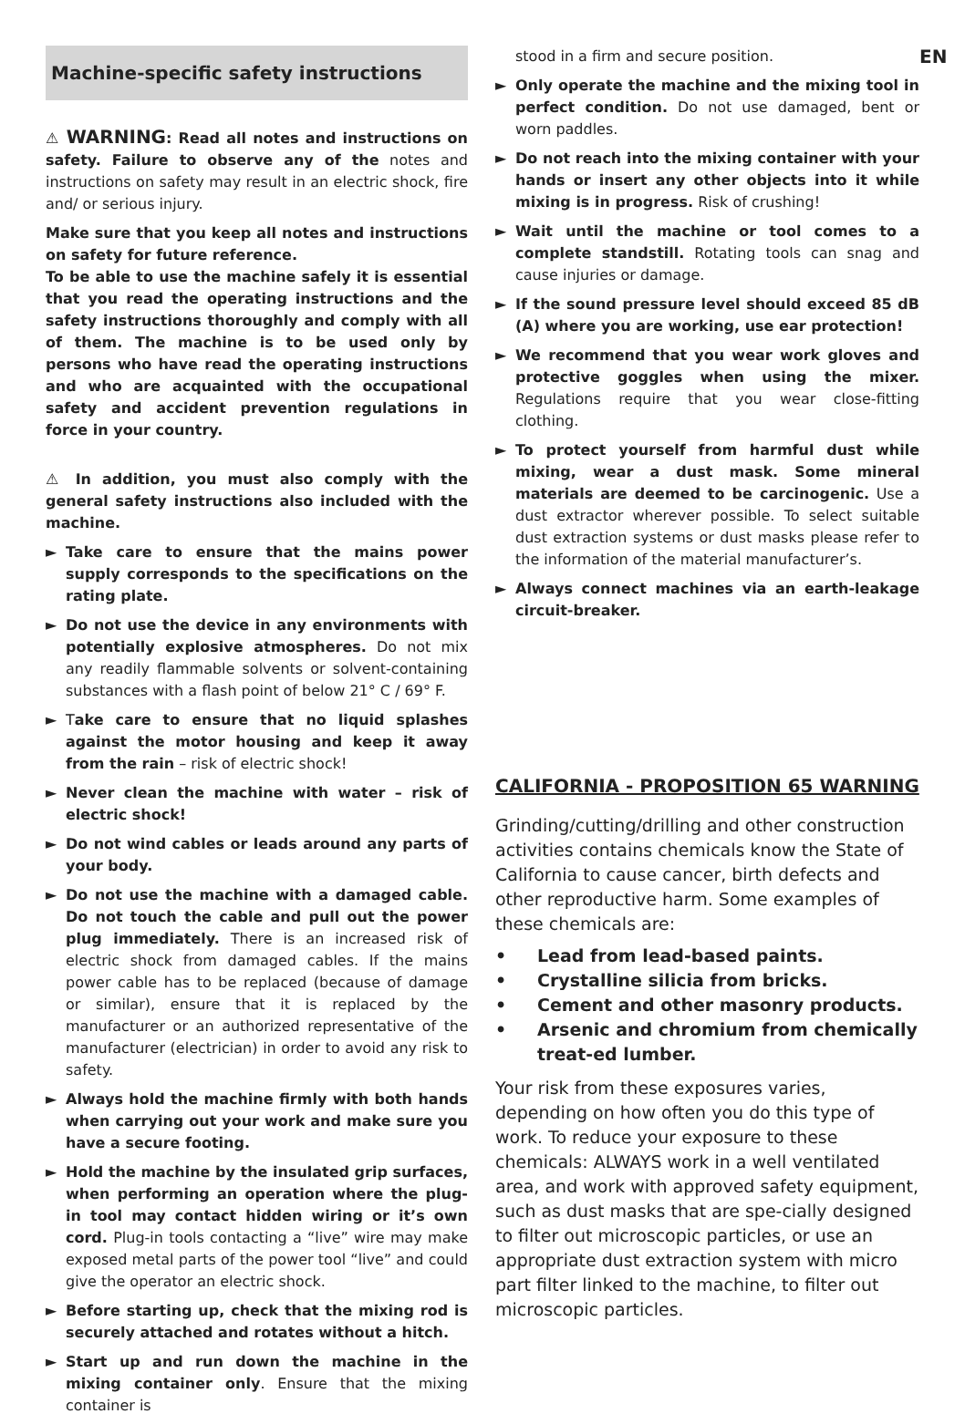Machine-specific safety instructions
⚠ WARNING: Read all notes and instructions on safety. Failure to observe any of the notes and instructions on safety may result in an electric shock, fire and/ or serious injury.
Make sure that you keep all notes and instructions on safety for future reference.
To be able to use the machine safely it is essential that you read the operating instructions and the safety instructions thoroughly and comply with all of them. The machine is to be used only by persons who have read the operating instructions and who are acquainted with the occupational safety and accident prevention regulations in force in your country.
⚠ In addition, you must also comply with the general safety instructions also included with the machine.
► Take care to ensure that the mains power supply corresponds to the specifications on the rating plate.
► Do not use the device in any environments with potentially explosive atmospheres. Do not mix any readily flammable solvents or solvent-containing substances with a flash point of below 21° C / 69° F.
► Take care to ensure that no liquid splashes against the motor housing and keep it away from the rain – risk of electric shock!
► Never clean the machine with water – risk of electric shock!
► Do not wind cables or leads around any parts of your body.
► Do not use the machine with a damaged cable. Do not touch the cable and pull out the power plug immediately. There is an increased risk of electric shock from damaged cables. If the mains power cable has to be replaced (because of damage or similar), ensure that it is replaced by the manufacturer or an authorized representative of the manufacturer (electrician) in order to avoid any risk to safety.
► Always hold the machine firmly with both hands when carrying out your work and make sure you have a secure footing.
► Hold the machine by the insulated grip surfaces, when performing an operation where the plug-in tool may contact hidden wiring or it’s own cord. Plug-in tools contacting a “live” wire may make exposed metal parts of the power tool “live” and could give the operator an electric shock.
► Before starting up, check that the mixing rod is securely attached and rotates without a hitch.
► Start up and run down the machine in the mixing container only. Ensure that the mixing container is
stood in a firm and secure position.
► Only operate the machine and the mixing tool in perfect condition. Do not use damaged, bent or worn paddles.
► Do not reach into the mixing container with your hands or insert any other objects into it while mixing is in progress. Risk of crushing!
► Wait until the machine or tool comes to a complete standstill. Rotating tools can snag and cause injuries or damage.
► If the sound pressure level should exceed 85 dB (A) where you are working, use ear protection!
► We recommend that you wear work gloves and protective goggles when using the mixer. Regulations require that you wear close-fitting clothing.
► To protect yourself from harmful dust while mixing, wear a dust mask. Some mineral materials are deemed to be carcinogenic. Use a dust extractor wherever possible. To select suitable dust extraction systems or dust masks please refer to the information of the material manufacturer’s.
► Always connect machines via an earth-leakage circuit-breaker.
CALIFORNIA - PROPOSITION 65 WARNING
Grinding/cutting/drilling and other construction activities contains chemicals know the State of California to cause cancer, birth defects and other reproductive harm. Some examples of these chemicals are:
• Lead from lead-based paints.
• Crystalline silicia from bricks.
• Cement and other masonry products.
• Arsenic and chromium from chemically treat-ed lumber.
Your risk from these exposures varies, depending on how often you do this type of work. To reduce your exposure to these chemicals: ALWAYS work in a well ventilated area, and work with approved safety equipment, such as dust masks that are spe-cially designed to filter out microscopic particles, or use an appropriate dust extraction system with micro part filter linked to the machine, to filter out microscopic particles.
EN